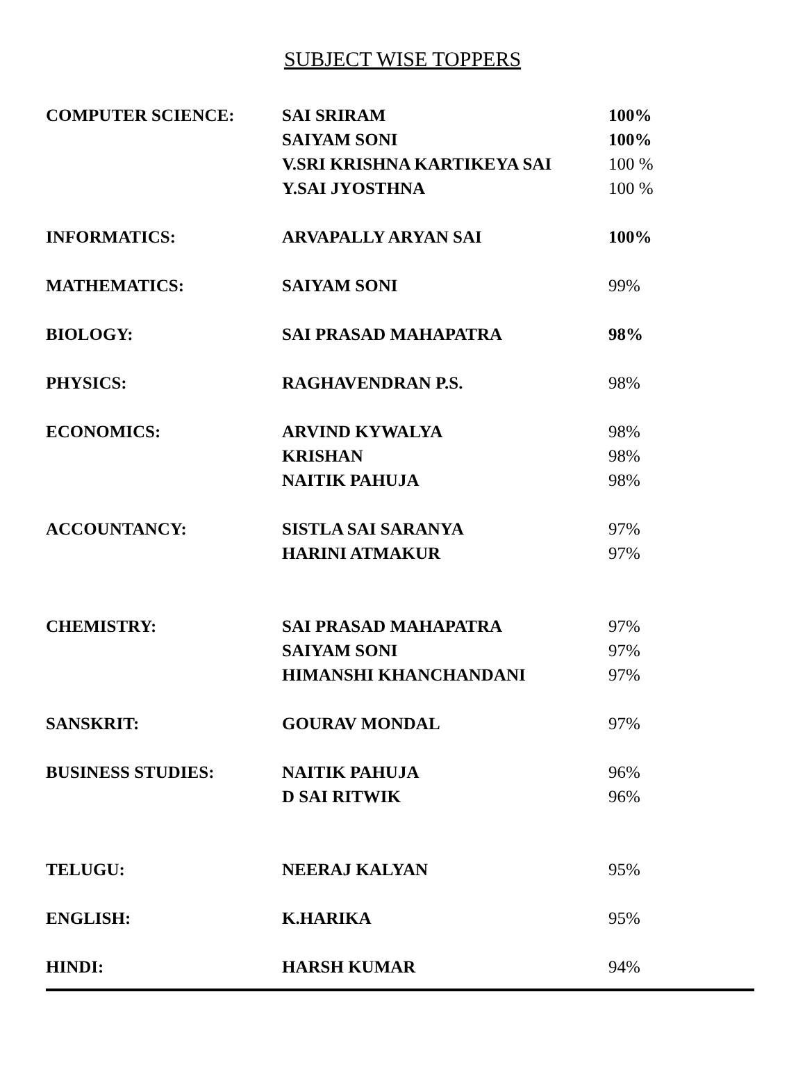SUBJECT WISE TOPPERS
| COMPUTER SCIENCE: | SAI SRIRAM | 100% |
| | SAIYAM SONI | 100% |
| | V.SRI KRISHNA KARTIKEYA SAI | 100 % |
| | Y.SAI JYOSTHNA | 100 % |
| INFORMATICS: | ARVAPALLY ARYAN SAI | 100% |
| MATHEMATICS: | SAIYAM SONI | 99% |
| BIOLOGY: | SAI PRASAD MAHAPATRA | 98% |
| PHYSICS: | RAGHAVENDRAN P.S. | 98% |
| ECONOMICS: | ARVIND KYWALYA | 98% |
| | KRISHAN | 98% |
| | NAITIK PAHUJA | 98% |
| ACCOUNTANCY: | SISTLA SAI SARANYA | 97% |
| | HARINI ATMAKUR | 97% |
| CHEMISTRY: | SAI PRASAD MAHAPATRA | 97% |
| | SAIYAM SONI | 97% |
| | HIMANSHI KHANCHANDANI | 97% |
| SANSKRIT: | GOURAV MONDAL | 97% |
| BUSINESS STUDIES: | NAITIK PAHUJA | 96% |
| | D SAI RITWIK | 96% |
| TELUGU: | NEERAJ KALYAN | 95% |
| ENGLISH: | K.HARIKA | 95% |
| HINDI: | HARSH KUMAR | 94% |